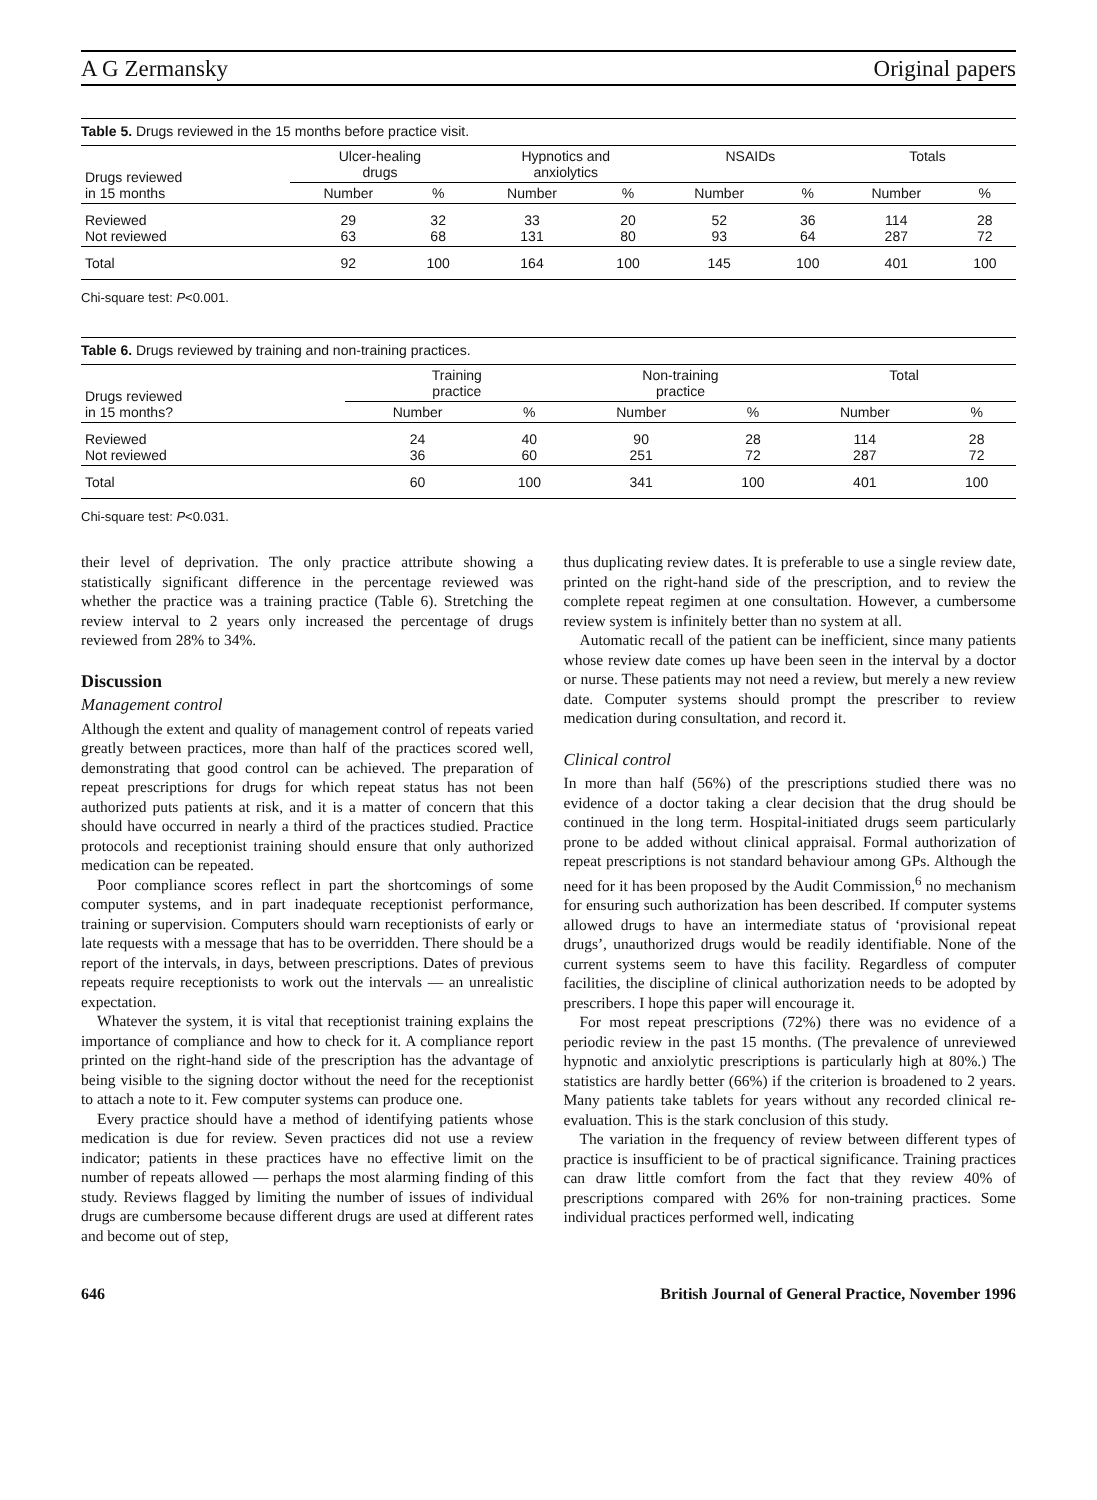A G Zermansky Original papers
Table 5. Drugs reviewed in the 15 months before practice visit.
| Drugs reviewed in 15 months | Ulcer-healing drugs | | Hypnotics and anxiolytics | | NSAIDs | | Totals | |
| --- | --- | --- | --- | --- | --- | --- | --- | --- |
| | Number | % | Number | % | Number | % | Number | % |
| Reviewed Not reviewed | 29 63 | 32 68 | 33 131 | 20 80 | 52 93 | 36 64 | 114 287 | 28 72 |
| Total | 92 | 100 | 164 | 100 | 145 | 100 | 401 | 100 |
Chi-square test: P<0.001.
Table 6. Drugs reviewed by training and non-training practices.
| Drugs reviewed in 15 months? | Training practice | | Non-training practice | | Total | |
| --- | --- | --- | --- | --- | --- | --- |
| | Number | % | Number | % | Number | % |
| Reviewed Not reviewed | 24 36 | 40 60 | 90 251 | 28 72 | 114 287 | 28 72 |
| Total | 60 | 100 | 341 | 100 | 401 | 100 |
Chi-square test: P<0.031.
their level of deprivation. The only practice attribute showing a statistically significant difference in the percentage reviewed was whether the practice was a training practice (Table 6). Stretching the review interval to 2 years only increased the percentage of drugs reviewed from 28% to 34%.
Discussion
Management control
Although the extent and quality of management control of repeats varied greatly between practices, more than half of the practices scored well, demonstrating that good control can be achieved. The preparation of repeat prescriptions for drugs for which repeat status has not been authorized puts patients at risk, and it is a matter of concern that this should have occurred in nearly a third of the practices studied. Practice protocols and receptionist training should ensure that only authorized medication can be repeated.
Poor compliance scores reflect in part the shortcomings of some computer systems, and in part inadequate receptionist performance, training or supervision. Computers should warn receptionists of early or late requests with a message that has to be overridden. There should be a report of the intervals, in days, between prescriptions. Dates of previous repeats require receptionists to work out the intervals — an unrealistic expectation.
Whatever the system, it is vital that receptionist training explains the importance of compliance and how to check for it. A compliance report printed on the right-hand side of the prescription has the advantage of being visible to the signing doctor without the need for the receptionist to attach a note to it. Few computer systems can produce one.
Every practice should have a method of identifying patients whose medication is due for review. Seven practices did not use a review indicator; patients in these practices have no effective limit on the number of repeats allowed — perhaps the most alarming finding of this study. Reviews flagged by limiting the number of issues of individual drugs are cumbersome because different drugs are used at different rates and become out of step,
thus duplicating review dates. It is preferable to use a single review date, printed on the right-hand side of the prescription, and to review the complete repeat regimen at one consultation. However, a cumbersome review system is infinitely better than no system at all.
Automatic recall of the patient can be inefficient, since many patients whose review date comes up have been seen in the interval by a doctor or nurse. These patients may not need a review, but merely a new review date. Computer systems should prompt the prescriber to review medication during consultation, and record it.
Clinical control
In more than half (56%) of the prescriptions studied there was no evidence of a doctor taking a clear decision that the drug should be continued in the long term. Hospital-initiated drugs seem particularly prone to be added without clinical appraisal. Formal authorization of repeat prescriptions is not standard behaviour among GPs. Although the need for it has been proposed by the Audit Commission,<sup>6</sup> no mechanism for ensuring such authorization has been described. If computer systems allowed drugs to have an intermediate status of ‘provisional repeat drugs’, unauthorized drugs would be readily identifiable. None of the current systems seem to have this facility. Regardless of computer facilities, the discipline of clinical authorization needs to be adopted by prescribers. I hope this paper will encourage it.
For most repeat prescriptions (72%) there was no evidence of a periodic review in the past 15 months. (The prevalence of unreviewed hypnotic and anxiolytic prescriptions is particularly high at 80%.) The statistics are hardly better (66%) if the criterion is broadened to 2 years. Many patients take tablets for years without any recorded clinical re-evaluation. This is the stark conclusion of this study.
The variation in the frequency of review between different types of practice is insufficient to be of practical significance. Training practices can draw little comfort from the fact that they review 40% of prescriptions compared with 26% for non-training practices. Some individual practices performed well, indicating
646 British Journal of General Practice, November 1996